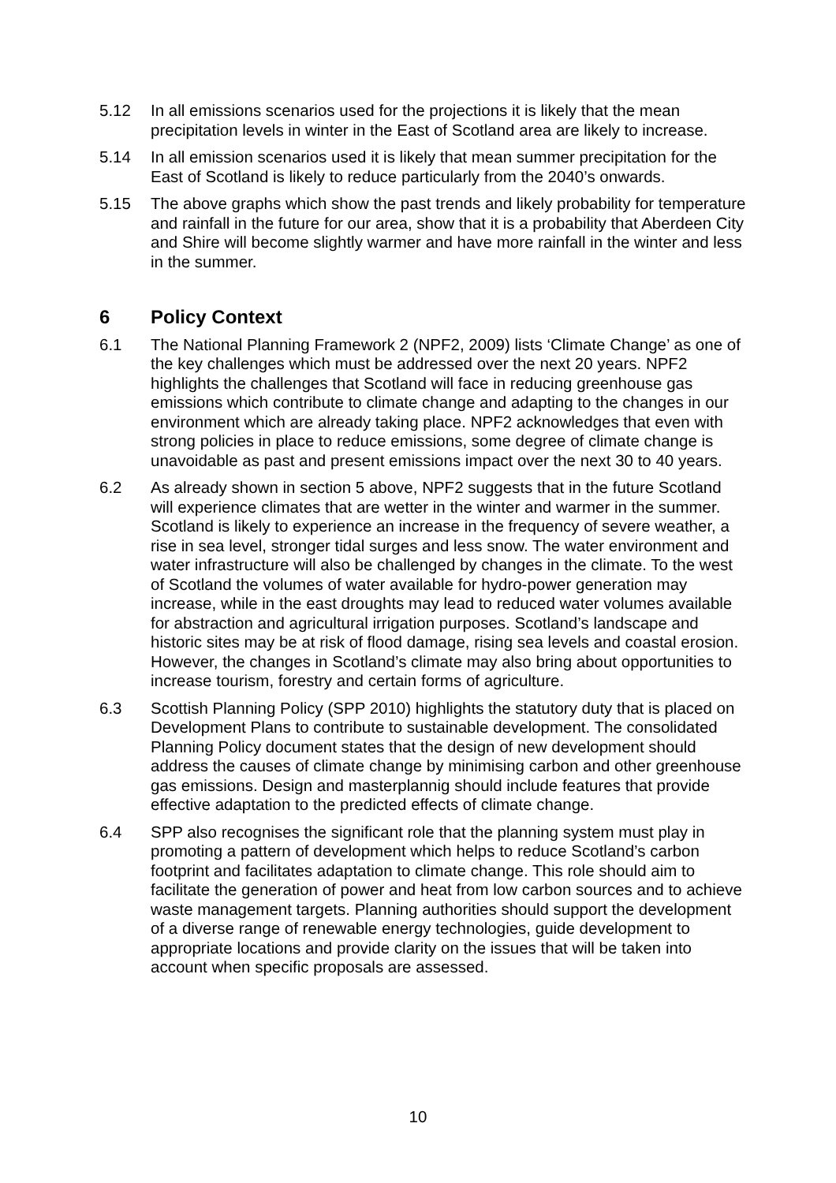5.12 In all emissions scenarios used for the projections it is likely that the mean precipitation levels in winter in the East of Scotland area are likely to increase.
5.14 In all emission scenarios used it is likely that mean summer precipitation for the East of Scotland is likely to reduce particularly from the 2040’s onwards.
5.15 The above graphs which show the past trends and likely probability for temperature and rainfall in the future for our area, show that it is a probability that Aberdeen City and Shire will become slightly warmer and have more rainfall in the winter and less in the summer.
6 Policy Context
6.1 The National Planning Framework 2 (NPF2, 2009) lists ‘Climate Change’ as one of the key challenges which must be addressed over the next 20 years. NPF2 highlights the challenges that Scotland will face in reducing greenhouse gas emissions which contribute to climate change and adapting to the changes in our environment which are already taking place. NPF2 acknowledges that even with strong policies in place to reduce emissions, some degree of climate change is unavoidable as past and present emissions impact over the next 30 to 40 years.
6.2 As already shown in section 5 above, NPF2 suggests that in the future Scotland will experience climates that are wetter in the winter and warmer in the summer. Scotland is likely to experience an increase in the frequency of severe weather, a rise in sea level, stronger tidal surges and less snow. The water environment and water infrastructure will also be challenged by changes in the climate. To the west of Scotland the volumes of water available for hydro-power generation may increase, while in the east droughts may lead to reduced water volumes available for abstraction and agricultural irrigation purposes. Scotland’s landscape and historic sites may be at risk of flood damage, rising sea levels and coastal erosion. However, the changes in Scotland’s climate may also bring about opportunities to increase tourism, forestry and certain forms of agriculture.
6.3 Scottish Planning Policy (SPP 2010) highlights the statutory duty that is placed on Development Plans to contribute to sustainable development. The consolidated Planning Policy document states that the design of new development should address the causes of climate change by minimising carbon and other greenhouse gas emissions. Design and masterplannig should include features that provide effective adaptation to the predicted effects of climate change.
6.4 SPP also recognises the significant role that the planning system must play in promoting a pattern of development which helps to reduce Scotland’s carbon footprint and facilitates adaptation to climate change. This role should aim to facilitate the generation of power and heat from low carbon sources and to achieve waste management targets. Planning authorities should support the development of a diverse range of renewable energy technologies, guide development to appropriate locations and provide clarity on the issues that will be taken into account when specific proposals are assessed.
10